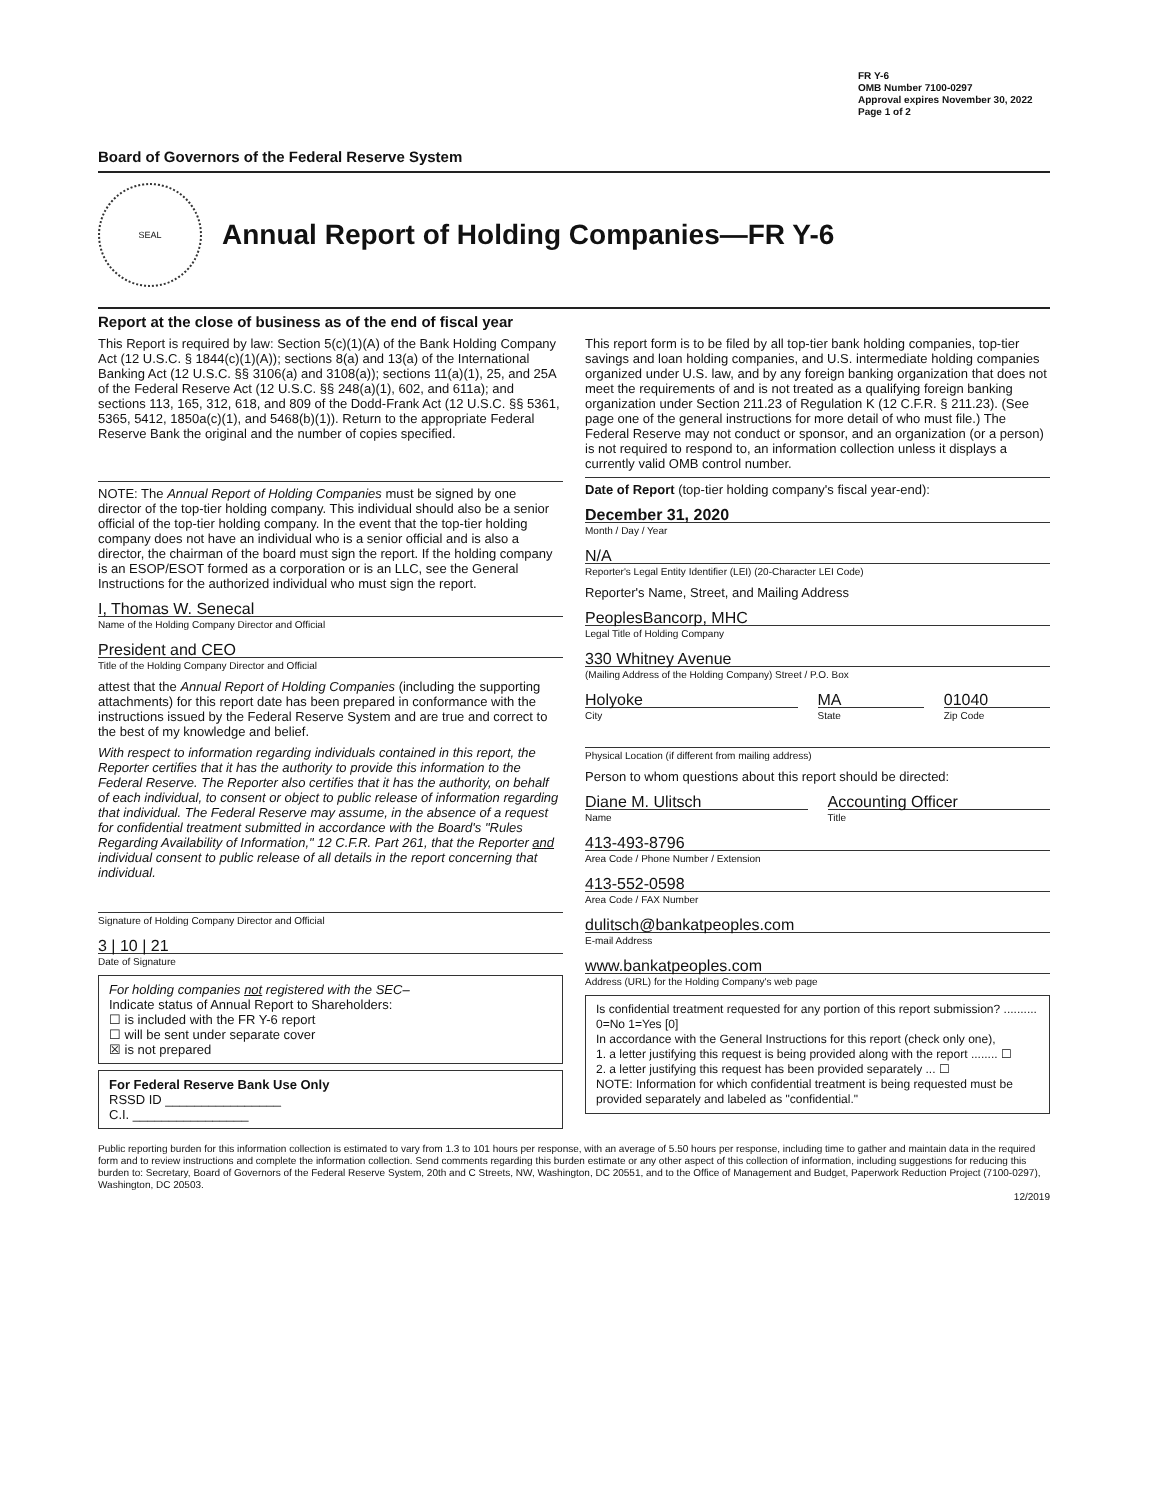FR Y-6
OMB Number 7100-0297
Approval expires November 30, 2022
Page 1 of 2
Board of Governors of the Federal Reserve System
SEAL
Annual Report of Holding Companies—FR Y-6
Report at the close of business as of the end of fiscal year
This Report is required by law: Section 5(c)(1)(A) of the Bank Holding Company Act (12 U.S.C. § 1844(c)(1)(A)); sections 8(a) and 13(a) of the International Banking Act (12 U.S.C. §§ 3106(a) and 3108(a)); sections 11(a)(1), 25, and 25A of the Federal Reserve Act (12 U.S.C. §§ 248(a)(1), 602, and 611a); and sections 113, 165, 312, 618, and 809 of the Dodd-Frank Act (12 U.S.C. §§ 5361, 5365, 5412, 1850a(c)(1), and 5468(b)(1)). Return to the appropriate Federal Reserve Bank the original and the number of copies specified.
NOTE: The Annual Report of Holding Companies must be signed by one director of the top-tier holding company. This individual should also be a senior official of the top-tier holding company. In the event that the top-tier holding company does not have an individual who is a senior official and is also a director, the chairman of the board must sign the report. If the holding company is an ESOP/ESOT formed as a corporation or is an LLC, see the General Instructions for the authorized individual who must sign the report.
I, Thomas W. Senecal
Name of the Holding Company Director and Official
President and CEO
Title of the Holding Company Director and Official
attest that the Annual Report of Holding Companies (including the supporting attachments) for this report date has been prepared in conformance with the instructions issued by the Federal Reserve System and are true and correct to the best of my knowledge and belief.
With respect to information regarding individuals contained in this report, the Reporter certifies that it has the authority to provide this information to the Federal Reserve. The Reporter also certifies that it has the authority, on behalf of each individual, to consent or object to public release of information regarding that individual. The Federal Reserve may assume, in the absence of a request for confidential treatment submitted in accordance with the Board's "Rules Regarding Availability of Information," 12 C.F.R. Part 261, that the Reporter and individual consent to public release of all details in the report concerning that individual.
Signature of Holding Company Director and Official
3 | 10 | 21
Date of Signature
For holding companies not registered with the SEC–
Indicate status of Annual Report to Shareholders:
☐ is included with the FR Y-6 report
☐ will be sent under separate cover
☒ is not prepared
For Federal Reserve Bank Use Only
RSSD ID ________________
C.I. ________________
This report form is to be filed by all top-tier bank holding companies, top-tier savings and loan holding companies, and U.S. intermediate holding companies organized under U.S. law, and by any foreign banking organization that does not meet the requirements of and is not treated as a qualifying foreign banking organization under Section 211.23 of Regulation K (12 C.F.R. § 211.23). (See page one of the general instructions for more detail of who must file.) The Federal Reserve may not conduct or sponsor, and an organization (or a person) is not required to respond to, an information collection unless it displays a currently valid OMB control number.
Date of Report (top-tier holding company's fiscal year-end):
December 31, 2020
Month / Day / Year
N/A
Reporter's Legal Entity Identifier (LEI) (20-Character LEI Code)
Reporter's Name, Street, and Mailing Address
PeoplesBancorp, MHC
Legal Title of Holding Company
330 Whitney Avenue
(Mailing Address of the Holding Company) Street / P.O. Box
Holyoke
City
MA
State
01040
Zip Code
Physical Location (if different from mailing address)
Person to whom questions about this report should be directed:
Diane M. Ulitsch
Name
Accounting Officer
Title
413-493-8796
Area Code / Phone Number / Extension
413-552-0598
Area Code / FAX Number
dulitsch@bankatpeoples.com
E-mail Address
www.bankatpeoples.com
Address (URL) for the Holding Company's web page
Is confidential treatment requested for any portion of this report submission? .......... 0=No 1=Yes [0]
In accordance with the General Instructions for this report (check only one),
1. a letter justifying this request is being provided along with the report ........ ☐
2. a letter justifying this request has been provided separately ... ☐
NOTE: Information for which confidential treatment is being requested must be provided separately and labeled as "confidential."
Public reporting burden for this information collection is estimated to vary from 1.3 to 101 hours per response, with an average of 5.50 hours per response, including time to gather and maintain data in the required form and to review instructions and complete the information collection. Send comments regarding this burden estimate or any other aspect of this collection of information, including suggestions for reducing this burden to: Secretary, Board of Governors of the Federal Reserve System, 20th and C Streets, NW, Washington, DC 20551, and to the Office of Management and Budget, Paperwork Reduction Project (7100-0297), Washington, DC 20503.
12/2019